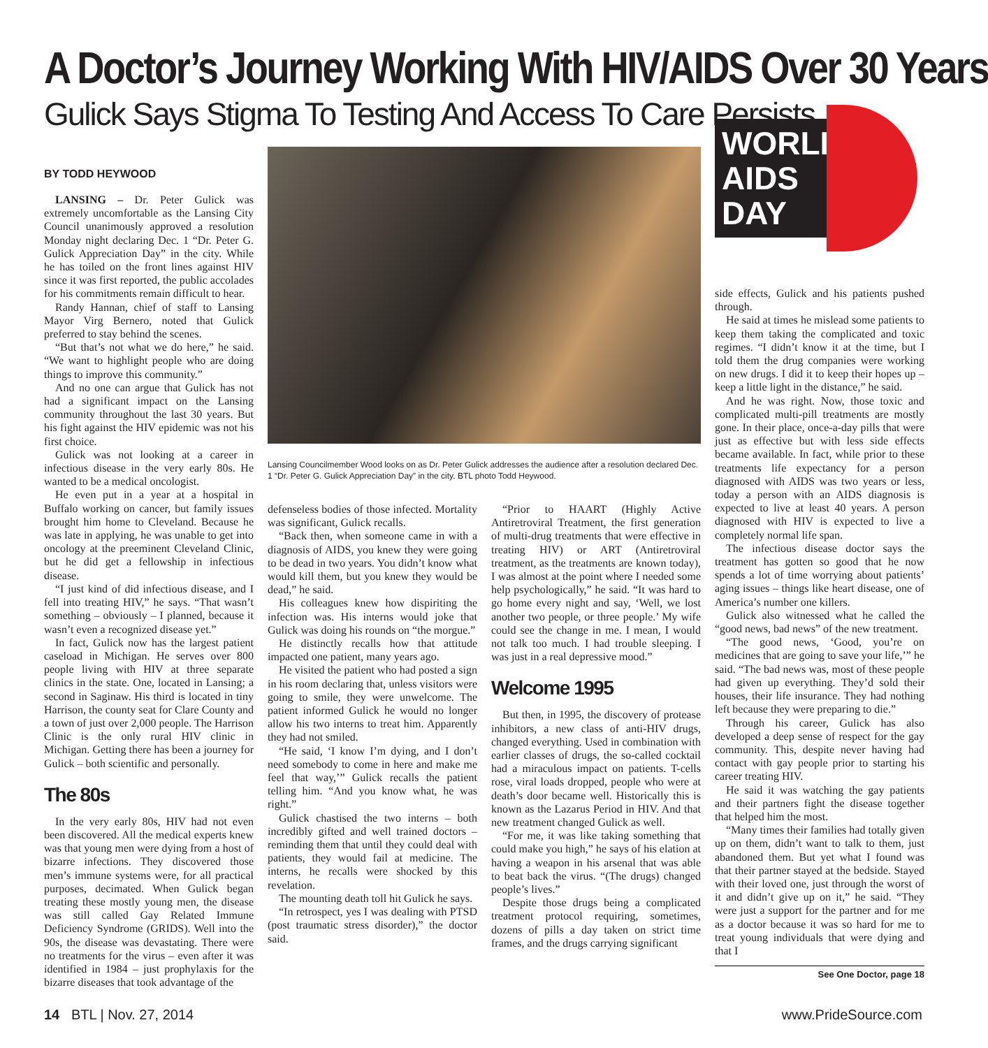A Doctor’s Journey Working With HIV/AIDS Over 30 Years
Gulick Says Stigma To Testing And Access To Care Persists
BY TODD HEYWOOD
LANSING – Dr. Peter Gulick was extremely uncomfortable as the Lansing City Council unanimously approved a resolution Monday night declaring Dec. 1 “Dr. Peter G. Gulick Appreciation Day” in the city. While he has toiled on the front lines against HIV since it was first reported, the public accolades for his commitments remain difficult to hear.
Randy Hannan, chief of staff to Lansing Mayor Virg Bernero, noted that Gulick preferred to stay behind the scenes.
“But that’s not what we do here,” he said. “We want to highlight people who are doing things to improve this community.”
And no one can argue that Gulick has not had a significant impact on the Lansing community throughout the last 30 years. But his fight against the HIV epidemic was not his first choice.
Gulick was not looking at a career in infectious disease in the very early 80s. He wanted to be a medical oncologist.
He even put in a year at a hospital in Buffalo working on cancer, but family issues brought him home to Cleveland. Because he was late in applying, he was unable to get into oncology at the preeminent Cleveland Clinic, but he did get a fellowship in infectious disease.
“I just kind of did infectious disease, and I fell into treating HIV,” he says. “That wasn’t something – obviously – I planned, because it wasn’t even a recognized disease yet.”
In fact, Gulick now has the largest patient caseload in Michigan. He serves over 800 people living with HIV at three separate clinics in the state. One, located in Lansing; a second in Saginaw. His third is located in tiny Harrison, the county seat for Clare County and a town of just over 2,000 people. The Harrison Clinic is the only rural HIV clinic in Michigan. Getting there has been a journey for Gulick – both scientific and personally.
The 80s
In the very early 80s, HIV had not even been discovered. All the medical experts knew was that young men were dying from a host of bizarre infections. They discovered those men’s immune systems were, for all practical purposes, decimated. When Gulick began treating these mostly young men, the disease was still called Gay Related Immune Deficiency Syndrome (GRIDS). Well into the 90s, the disease was devastating. There were no treatments for the virus – even after it was identified in 1984 – just prophylaxis for the bizarre diseases that took advantage of the
Lansing Councilmember Wood looks on as Dr. Peter Gulick addresses the audience after a resolution declared Dec. 1 “Dr. Peter G. Gulick Appreciation Day” in the city. BTL photo Todd Heywood.
defenseless bodies of those infected. Mortality was significant, Gulick recalls.
“Back then, when someone came in with a diagnosis of AIDS, you knew they were going to be dead in two years. You didn’t know what would kill them, but you knew they would be dead,” he said.
His colleagues knew how dispiriting the infection was. His interns would joke that Gulick was doing his rounds on “the morgue.”
He distinctly recalls how that attitude impacted one patient, many years ago.
He visited the patient who had posted a sign in his room declaring that, unless visitors were going to smile, they were unwelcome. The patient informed Gulick he would no longer allow his two interns to treat him. Apparently they had not smiled.
“He said, ‘I know I’m dying, and I don’t need somebody to come in here and make me feel that way,’” Gulick recalls the patient telling him. “And you know what, he was right.”
Gulick chastised the two interns – both incredibly gifted and well trained doctors – reminding them that until they could deal with patients, they would fail at medicine. The interns, he recalls were shocked by this revelation.
The mounting death toll hit Gulick he says.
“In retrospect, yes I was dealing with PTSD (post traumatic stress disorder),” the doctor said.
“Prior to HAART (Highly Active Antiretroviral Treatment, the first generation of multi-drug treatments that were effective in treating HIV) or ART (Antiretroviral treatment, as the treatments are known today), I was almost at the point where I needed some help psychologically,” he said. “It was hard to go home every night and say, ‘Well, we lost another two people, or three people.’ My wife could see the change in me. I mean, I would not talk too much. I had trouble sleeping. I was just in a real depressive mood.”
Welcome 1995
But then, in 1995, the discovery of protease inhibitors, a new class of anti-HIV drugs, changed everything. Used in combination with earlier classes of drugs, the so-called cocktail had a miraculous impact on patients. T-cells rose, viral loads dropped, people who were at death’s door became well. Historically this is known as the Lazarus Period in HIV. And that new treatment changed Gulick as well.
“For me, it was like taking something that could make you high,” he says of his elation at having a weapon in his arsenal that was able to beat back the virus. “(The drugs) changed people’s lives.”
Despite those drugs being a complicated treatment protocol requiring, sometimes, dozens of pills a day taken on strict time frames, and the drugs carrying significant
WORLD
AIDS
DAY
side effects, Gulick and his patients pushed through.
He said at times he mislead some patients to keep them taking the complicated and toxic regimes. “I didn’t know it at the time, but I told them the drug companies were working on new drugs. I did it to keep their hopes up – keep a little light in the distance,” he said.
And he was right. Now, those toxic and complicated multi-pill treatments are mostly gone. In their place, once-a-day pills that were just as effective but with less side effects became available. In fact, while prior to these treatments life expectancy for a person diagnosed with AIDS was two years or less, today a person with an AIDS diagnosis is expected to live at least 40 years. A person diagnosed with HIV is expected to live a completely normal life span.
The infectious disease doctor says the treatment has gotten so good that he now spends a lot of time worrying about patients’ aging issues – things like heart disease, one of America’s number one killers.
Gulick also witnessed what he called the “good news, bad news” of the new treatment.
“The good news, ‘Good, you’re on medicines that are going to save your life,’” he said. “The bad news was, most of these people had given up everything. They’d sold their houses, their life insurance. They had nothing left because they were preparing to die.”
Through his career, Gulick has also developed a deep sense of respect for the gay community. This, despite never having had contact with gay people prior to starting his career treating HIV.
He said it was watching the gay patients and their partners fight the disease together that helped him the most.
“Many times their families had totally given up on them, didn’t want to talk to them, just abandoned them. But yet what I found was that their partner stayed at the bedside. Stayed with their loved one, just through the worst of it and didn’t give up on it,” he said. “They were just a support for the partner and for me as a doctor because it was so hard for me to treat young individuals that were dying and that I
See One Doctor, page 18
14 BTL | Nov. 27, 2014 www.PrideSource.com